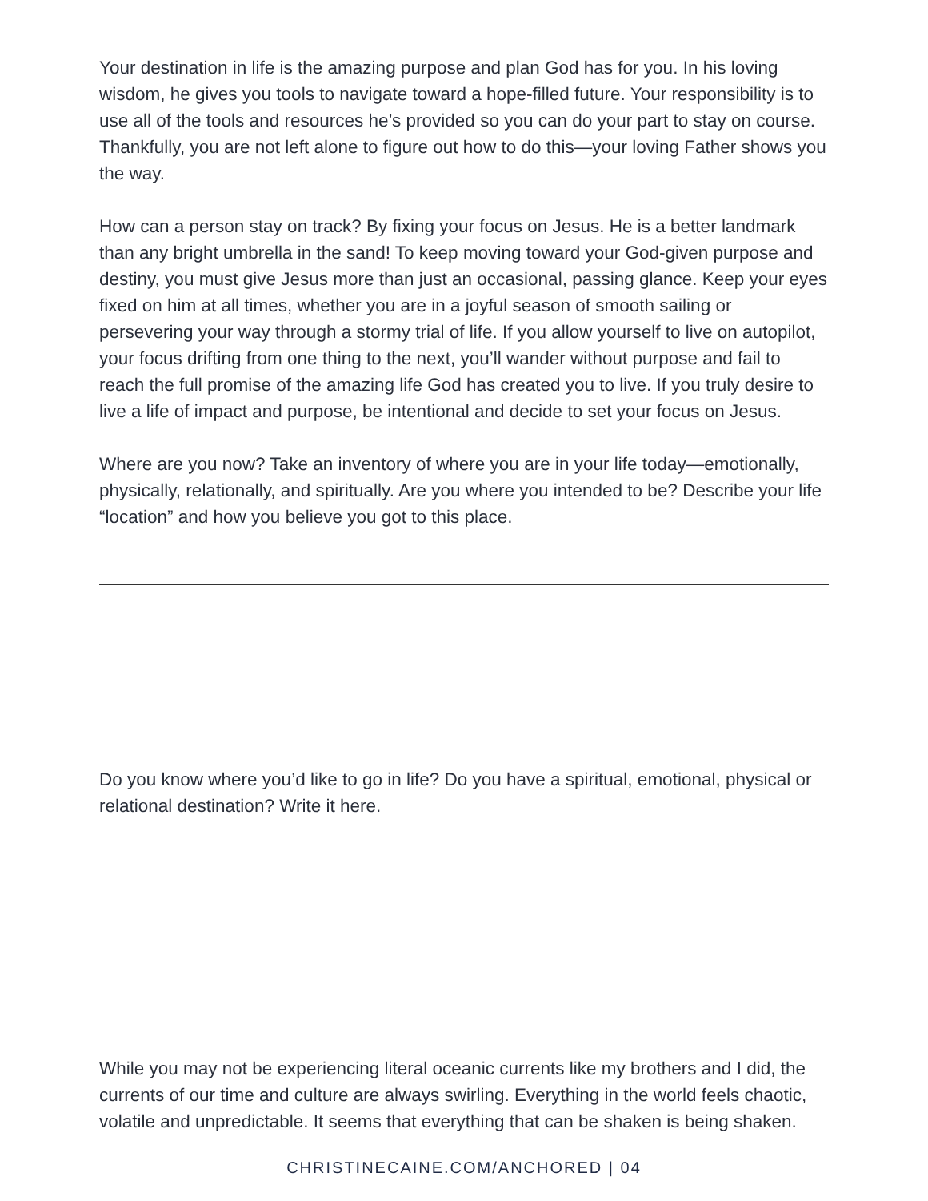Your destination in life is the amazing purpose and plan God has for you. In his loving wisdom, he gives you tools to navigate toward a hope-filled future. Your responsibility is to use all of the tools and resources he’s provided so you can do your part to stay on course. Thankfully, you are not left alone to figure out how to do this—your loving Father shows you the way.
How can a person stay on track? By fixing your focus on Jesus. He is a better landmark than any bright umbrella in the sand! To keep moving toward your God-given purpose and destiny, you must give Jesus more than just an occasional, passing glance. Keep your eyes fixed on him at all times, whether you are in a joyful season of smooth sailing or persevering your way through a stormy trial of life. If you allow yourself to live on autopilot, your focus drifting from one thing to the next, you’ll wander without purpose and fail to reach the full promise of the amazing life God has created you to live. If you truly desire to live a life of impact and purpose, be intentional and decide to set your focus on Jesus.
Where are you now? Take an inventory of where you are in your life today—emotionally, physically, relationally, and spiritually. Are you where you intended to be? Describe your life “location” and how you believe you got to this place.
Do you know where you’d like to go in life? Do you have a spiritual, emotional, physical or relational destination? Write it here.
While you may not be experiencing literal oceanic currents like my brothers and I did, the currents of our time and culture are always swirling. Everything in the world feels chaotic, volatile and unpredictable. It seems that everything that can be shaken is being shaken.
CHRISTINECAINE.COM/ANCHORED | 04